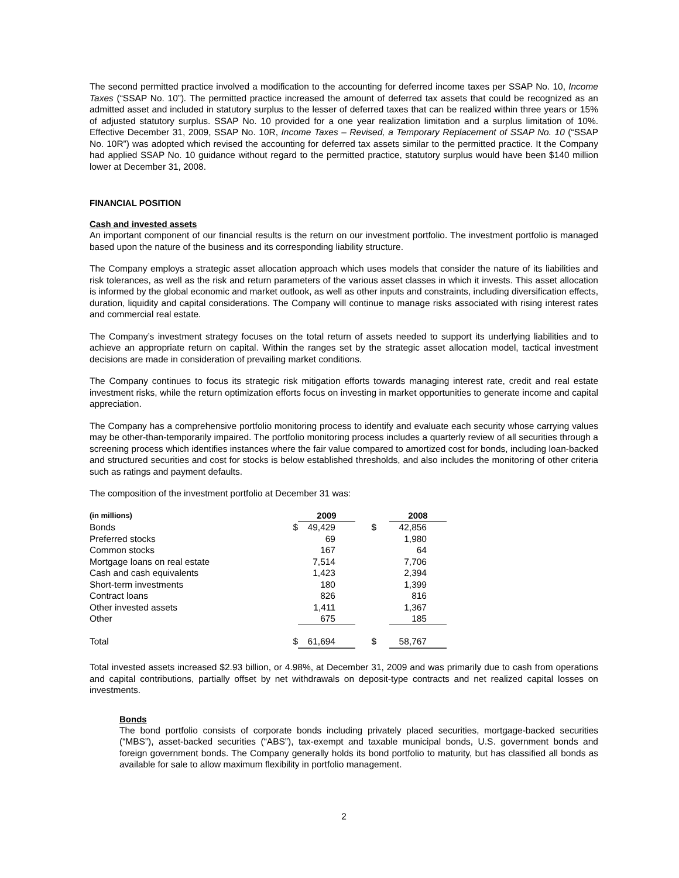The second permitted practice involved a modification to the accounting for deferred income taxes per SSAP No. 10, Income Taxes (“SSAP No. 10”). The permitted practice increased the amount of deferred tax assets that could be recognized as an admitted asset and included in statutory surplus to the lesser of deferred taxes that can be realized within three years or 15% of adjusted statutory surplus. SSAP No. 10 provided for a one year realization limitation and a surplus limitation of 10%. Effective December 31, 2009, SSAP No. 10R, Income Taxes – Revised, a Temporary Replacement of SSAP No. 10 (“SSAP No. 10R”) was adopted which revised the accounting for deferred tax assets similar to the permitted practice. It the Company had applied SSAP No. 10 guidance without regard to the permitted practice, statutory surplus would have been $140 million lower at December 31, 2008.
FINANCIAL POSITION
Cash and invested assets
An important component of our financial results is the return on our investment portfolio. The investment portfolio is managed based upon the nature of the business and its corresponding liability structure.
The Company employs a strategic asset allocation approach which uses models that consider the nature of its liabilities and risk tolerances, as well as the risk and return parameters of the various asset classes in which it invests. This asset allocation is informed by the global economic and market outlook, as well as other inputs and constraints, including diversification effects, duration, liquidity and capital considerations. The Company will continue to manage risks associated with rising interest rates and commercial real estate.
The Company’s investment strategy focuses on the total return of assets needed to support its underlying liabilities and to achieve an appropriate return on capital. Within the ranges set by the strategic asset allocation model, tactical investment decisions are made in consideration of prevailing market conditions.
The Company continues to focus its strategic risk mitigation efforts towards managing interest rate, credit and real estate investment risks, while the return optimization efforts focus on investing in market opportunities to generate income and capital appreciation.
The Company has a comprehensive portfolio monitoring process to identify and evaluate each security whose carrying values may be other-than-temporarily impaired. The portfolio monitoring process includes a quarterly review of all securities through a screening process which identifies instances where the fair value compared to amortized cost for bonds, including loan-backed and structured securities and cost for stocks is below established thresholds, and also includes the monitoring of other criteria such as ratings and payment defaults.
The composition of the investment portfolio at December 31 was:
| (in millions) | | 2009 | | | 2008 |
| --- | --- | --- | --- | --- | --- |
| Bonds | $ | 49,429 | $ | | 42,856 |
| Preferred stocks | | 69 | | | 1,980 |
| Common stocks | | 167 | | | 64 |
| Mortgage loans on real estate | | 7,514 | | | 7,706 |
| Cash and cash equivalents | | 1,423 | | | 2,394 |
| Short-term investments | | 180 | | | 1,399 |
| Contract loans | | 826 | | | 816 |
| Other invested assets | | 1,411 | | | 1,367 |
| Other | | 675 | | | 185 |
| Total | $ | 61,694 | $ | | 58,767 |
Total invested assets increased $2.93 billion, or 4.98%, at December 31, 2009 and was primarily due to cash from operations and capital contributions, partially offset by net withdrawals on deposit-type contracts and net realized capital losses on investments.
Bonds
The bond portfolio consists of corporate bonds including privately placed securities, mortgage-backed securities (“MBS”), asset-backed securities (“ABS”), tax-exempt and taxable municipal bonds, U.S. government bonds and foreign government bonds. The Company generally holds its bond portfolio to maturity, but has classified all bonds as available for sale to allow maximum flexibility in portfolio management.
2